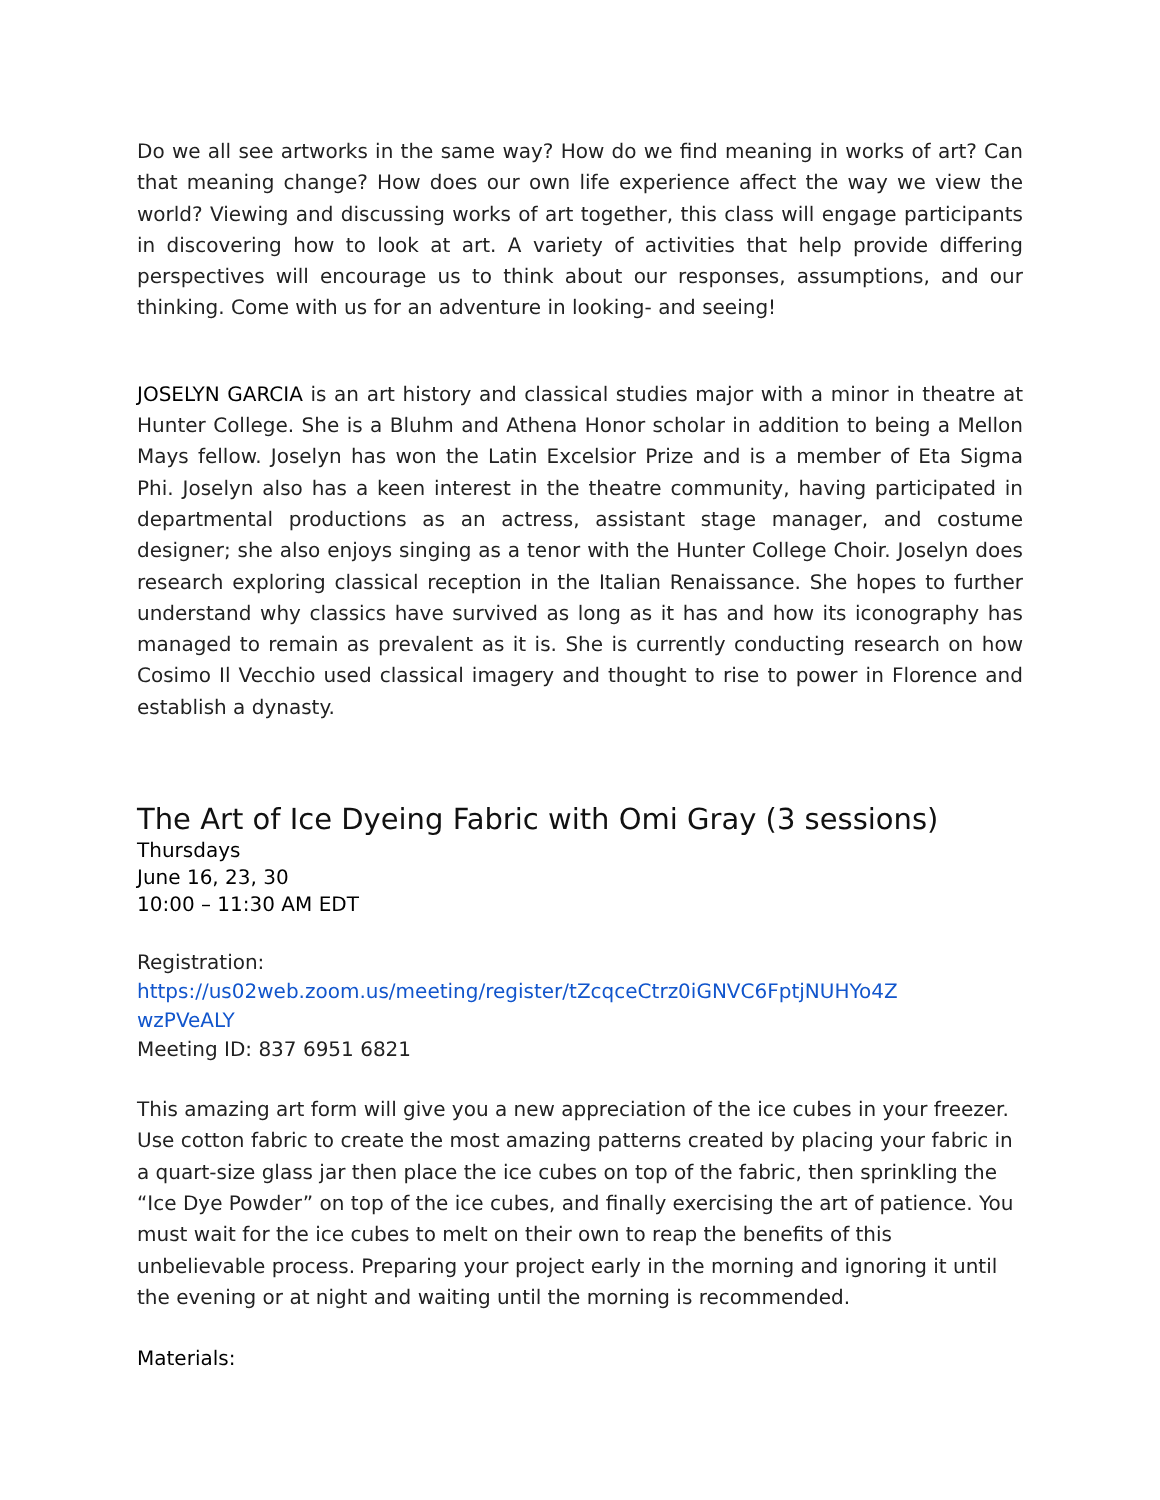Do we all see artworks in the same way? How do we find meaning in works of art? Can that meaning change? How does our own life experience affect the way we view the world? Viewing and discussing works of art together, this class will engage participants in discovering how to look at art. A variety of activities that help provide differing perspectives will encourage us to think about our responses, assumptions, and our thinking. Come with us for an adventure in looking- and seeing!
JOSELYN GARCIA is an art history and classical studies major with a minor in theatre at Hunter College. She is a Bluhm and Athena Honor scholar in addition to being a Mellon Mays fellow. Joselyn has won the Latin Excelsior Prize and is a member of Eta Sigma Phi. Joselyn also has a keen interest in the theatre community, having participated in departmental productions as an actress, assistant stage manager, and costume designer; she also enjoys singing as a tenor with the Hunter College Choir. Joselyn does research exploring classical reception in the Italian Renaissance. She hopes to further understand why classics have survived as long as it has and how its iconography has managed to remain as prevalent as it is. She is currently conducting research on how Cosimo Il Vecchio used classical imagery and thought to rise to power in Florence and establish a dynasty.
The Art of Ice Dyeing Fabric with Omi Gray (3 sessions)
Thursdays
June 16, 23, 30
10:00 – 11:30 AM EDT
Registration:
https://us02web.zoom.us/meeting/register/tZcqceCtrz0iGNVC6FptjNUHYo4Z
wzPVeALY
Meeting ID: 837 6951 6821
This amazing art form will give you a new appreciation of the ice cubes in your freezer. Use cotton fabric to create the most amazing patterns created by placing your fabric in a quart-size glass jar then place the ice cubes on top of the fabric, then sprinkling the “Ice Dye Powder” on top of the ice cubes, and finally exercising the art of patience. You must wait for the ice cubes to melt on their own to reap the benefits of this unbelievable process. Preparing your project early in the morning and ignoring it until the evening or at night and waiting until the morning is recommended.
Materials: